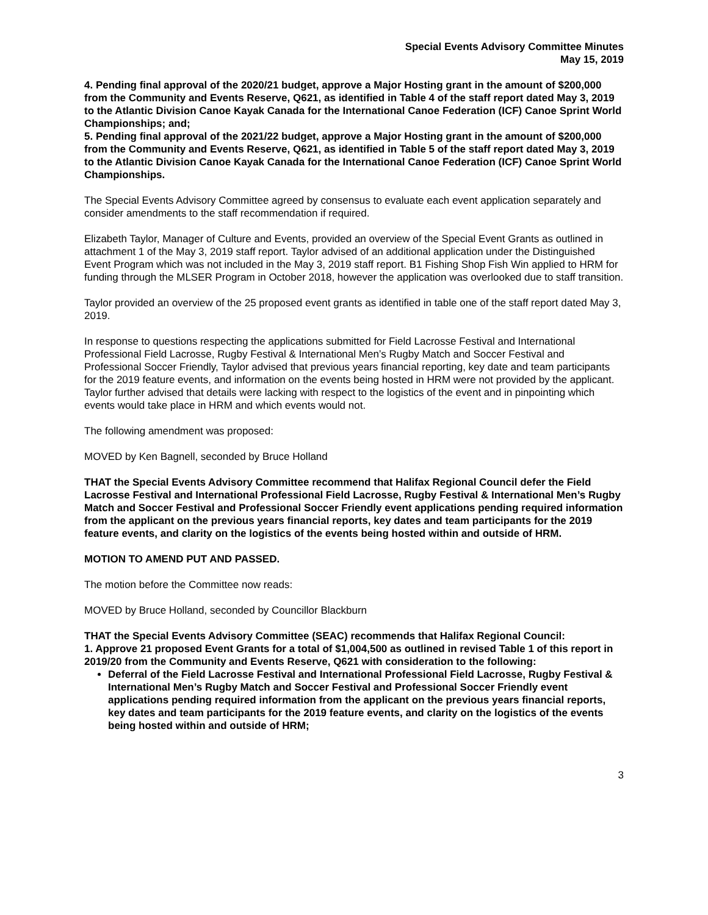Special Events Advisory Committee Minutes
May 15, 2019
4. Pending final approval of the 2020/21 budget, approve a Major Hosting grant in the amount of $200,000 from the Community and Events Reserve, Q621, as identified in Table 4 of the staff report dated May 3, 2019 to the Atlantic Division Canoe Kayak Canada for the International Canoe Federation (ICF) Canoe Sprint World Championships; and;
5. Pending final approval of the 2021/22 budget, approve a Major Hosting grant in the amount of $200,000 from the Community and Events Reserve, Q621, as identified in Table 5 of the staff report dated May 3, 2019 to the Atlantic Division Canoe Kayak Canada for the International Canoe Federation (ICF) Canoe Sprint World Championships.
The Special Events Advisory Committee agreed by consensus to evaluate each event application separately and consider amendments to the staff recommendation if required.
Elizabeth Taylor, Manager of Culture and Events, provided an overview of the Special Event Grants as outlined in attachment 1 of the May 3, 2019 staff report. Taylor advised of an additional application under the Distinguished Event Program which was not included in the May 3, 2019 staff report. B1 Fishing Shop Fish Win applied to HRM for funding through the MLSER Program in October 2018, however the application was overlooked due to staff transition.
Taylor provided an overview of the 25 proposed event grants as identified in table one of the staff report dated May 3, 2019.
In response to questions respecting the applications submitted for Field Lacrosse Festival and International Professional Field Lacrosse, Rugby Festival & International Men’s Rugby Match and Soccer Festival and Professional Soccer Friendly, Taylor advised that previous years financial reporting, key date and team participants for the 2019 feature events, and information on the events being hosted in HRM were not provided by the applicant. Taylor further advised that details were lacking with respect to the logistics of the event and in pinpointing which events would take place in HRM and which events would not.
The following amendment was proposed:
MOVED by Ken Bagnell, seconded by Bruce Holland
THAT the Special Events Advisory Committee recommend that Halifax Regional Council defer the Field Lacrosse Festival and International Professional Field Lacrosse, Rugby Festival & International Men’s Rugby Match and Soccer Festival and Professional Soccer Friendly event applications pending required information from the applicant on the previous years financial reports, key dates and team participants for the 2019 feature events, and clarity on the logistics of the events being hosted within and outside of HRM.
MOTION TO AMEND PUT AND PASSED.
The motion before the Committee now reads:
MOVED by Bruce Holland, seconded by Councillor Blackburn
THAT the Special Events Advisory Committee (SEAC) recommends that Halifax Regional Council:
1. Approve 21 proposed Event Grants for a total of $1,004,500 as outlined in revised Table 1 of this report in 2019/20 from the Community and Events Reserve, Q621 with consideration to the following:
Deferral of the Field Lacrosse Festival and International Professional Field Lacrosse, Rugby Festival & International Men’s Rugby Match and Soccer Festival and Professional Soccer Friendly event applications pending required information from the applicant on the previous years financial reports, key dates and team participants for the 2019 feature events, and clarity on the logistics of the events being hosted within and outside of HRM;
3